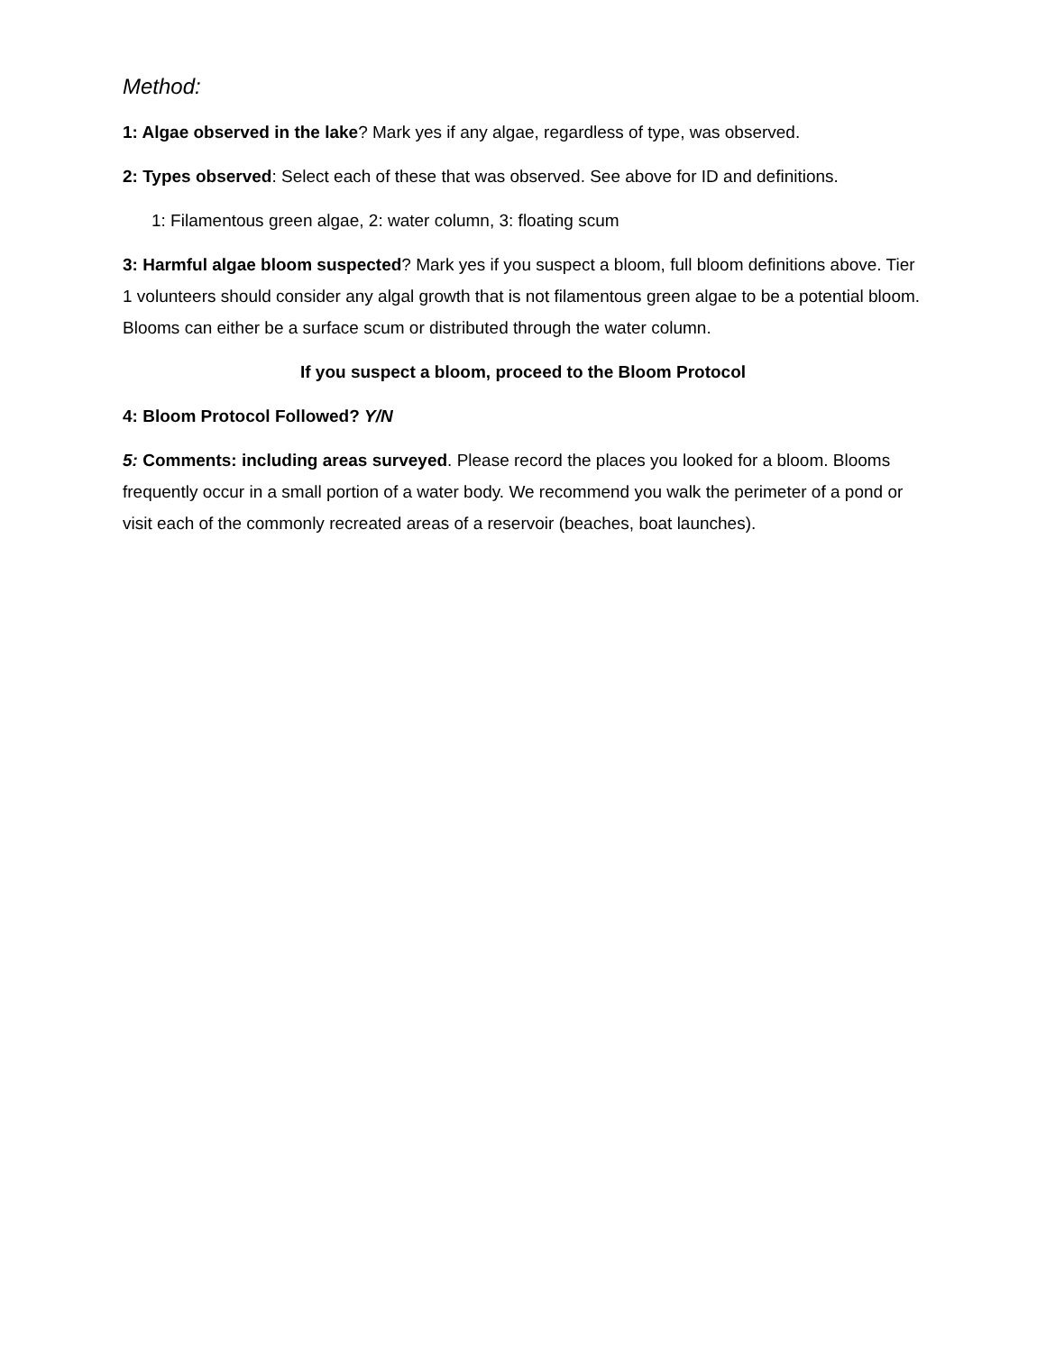Method:
1: Algae observed in the lake? Mark yes if any algae, regardless of type, was observed.
2: Types observed: Select each of these that was observed. See above for ID and definitions.
1: Filamentous green algae, 2: water column, 3: floating scum
3: Harmful algae bloom suspected? Mark yes if you suspect a bloom, full bloom definitions above. Tier 1 volunteers should consider any algal growth that is not filamentous green algae to be a potential bloom. Blooms can either be a surface scum or distributed through the water column.
If you suspect a bloom, proceed to the Bloom Protocol
4: Bloom Protocol Followed? Y/N
5: Comments: including areas surveyed. Please record the places you looked for a bloom. Blooms frequently occur in a small portion of a water body. We recommend you walk the perimeter of a pond or visit each of the commonly recreated areas of a reservoir (beaches, boat launches).